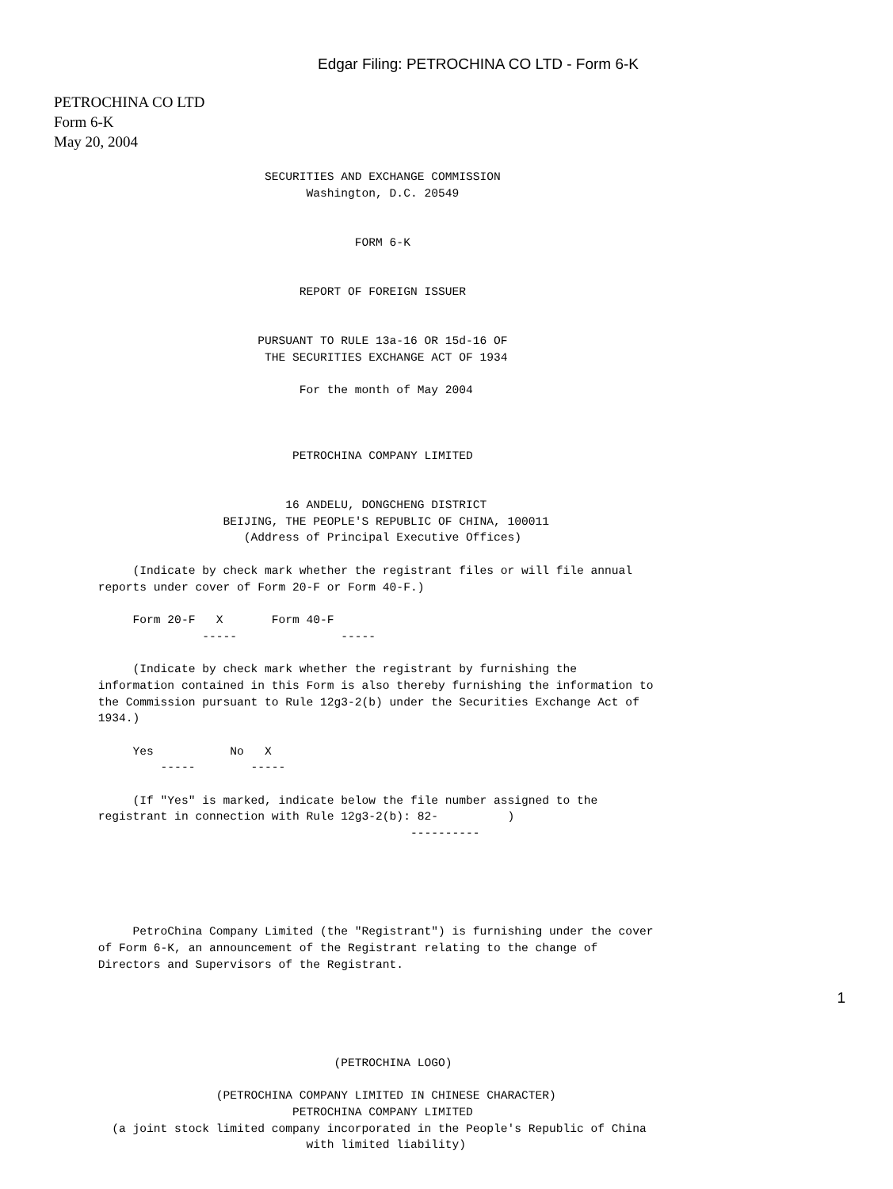Edgar Filing: PETROCHINA CO LTD - Form 6-K
PETROCHINA CO LTD
Form 6-K
May 20, 2004
                             SECURITIES AND EXCHANGE COMMISSION
                                   Washington, D.C. 20549


                                          FORM 6-K


                                  REPORT OF FOREIGN ISSUER


                            PURSUANT TO RULE 13a-16 OR 15d-16 OF
                             THE SECURITIES EXCHANGE ACT OF 1934

                                  For the month of May 2004



                                 PETROCHINA COMPANY LIMITED


                                16 ANDELU, DONGCHENG DISTRICT
                       BEIJING, THE PEOPLE'S REPUBLIC OF CHINA, 100011
                          (Address of Principal Executive Offices)

          (Indicate by check mark whether the registrant files or will file annual
     reports under cover of Form 20-F or Form 40-F.)

          Form 20-F   X       Form 40-F
                    -----               -----

          (Indicate by check mark whether the registrant by furnishing the
     information contained in this Form is also thereby furnishing the information to
     the Commission pursuant to Rule 12g3-2(b) under the Securities Exchange Act of
     1934.)

          Yes           No   X
              -----        -----

          (If "Yes" is marked, indicate below the file number assigned to the
     registrant in connection with Rule 12g3-2(b): 82-          )
                                                  ----------





          PetroChina Company Limited (the "Registrant") is furnishing under the cover
     of Form 6-K, an announcement of the Registrant relating to the change of
     Directors and Supervisors of the Registrant.





                                       (PETROCHINA LOGO)

                      (PETROCHINA COMPANY LIMITED IN CHINESE CHARACTER)
                                 PETROCHINA COMPANY LIMITED
       (a joint stock limited company incorporated in the People's Republic of China
                                   with limited liability)
1